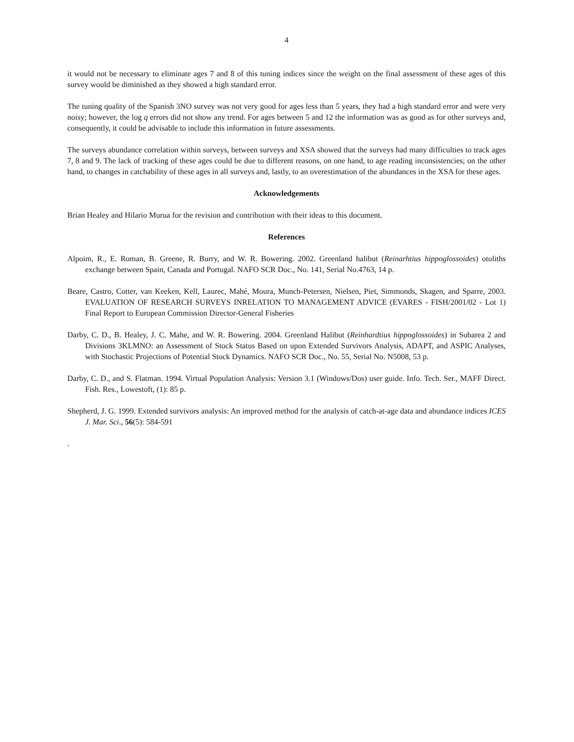4
it would not be necessary to eliminate ages 7 and 8 of this tuning indices since the weight on the final assessment of these ages of this survey would be diminished as they showed a high standard error.
The tuning quality of the Spanish 3NO survey was not very good for ages less than 5 years, they had a high standard error and were very noisy; however, the log q errors did not show any trend. For ages between 5 and 12 the information was as good as for other surveys and, consequently, it could be advisable to include this information in future assessments.
The surveys abundance correlation within surveys, between surveys and XSA showed that the surveys had many difficulties to track ages 7, 8 and 9. The lack of tracking of these ages could be due to different reasons, on one hand, to age reading inconsistencies; on the other hand, to changes in catchability of these ages in all surveys and, lastly, to an overestimation of the abundances in the XSA for these ages.
Acknowledgements
Brian Healey and Hilario Murua for the revision and contribution with their ideas to this document.
References
Alpoim, R., E. Roman, B. Greene, R. Burry, and W. R. Bowering. 2002. Greenland halibut (Reinarhtius hippoglossoides) otoliths exchange between Spain, Canada and Portugal. NAFO SCR Doc., No. 141, Serial No.4763, 14 p.
Beare, Castro, Cotter, van Keeken, Kell, Laurec, Mahé, Moura, Munch-Petersen, Nielsen, Piet, Simmonds, Skagen, and Sparre, 2003. EVALUATION OF RESEARCH SURVEYS INRELATION TO MANAGEMENT ADVICE (EVARES - FISH/2001/02 - Lot 1) Final Report to European Commission Director-General Fisheries
Darby, C. D., B. Healey, J. C. Mahe, and W. R. Bowering. 2004. Greenland Halibut (Reinhardtius hippoglossoides) in Subarea 2 and Divisions 3KLMNO: an Assessment of Stock Status Based on upon Extended Survivors Analysis, ADAPT, and ASPIC Analyses, with Stochastic Projections of Potential Stock Dynamics. NAFO SCR Doc., No. 55, Serial No. N5008, 53 p.
Darby, C. D., and S. Flatman. 1994. Virtual Population Analysis: Version 3.1 (Windows/Dos) user guide. Info. Tech. Ser., MAFF Direct. Fish. Res., Lowestoft, (1): 85 p.
Shepherd, J. G. 1999. Extended survivors analysis: An improved method for the analysis of catch-at-age data and abundance indices ICES J. Mar. Sci., 56(5): 584-591
.